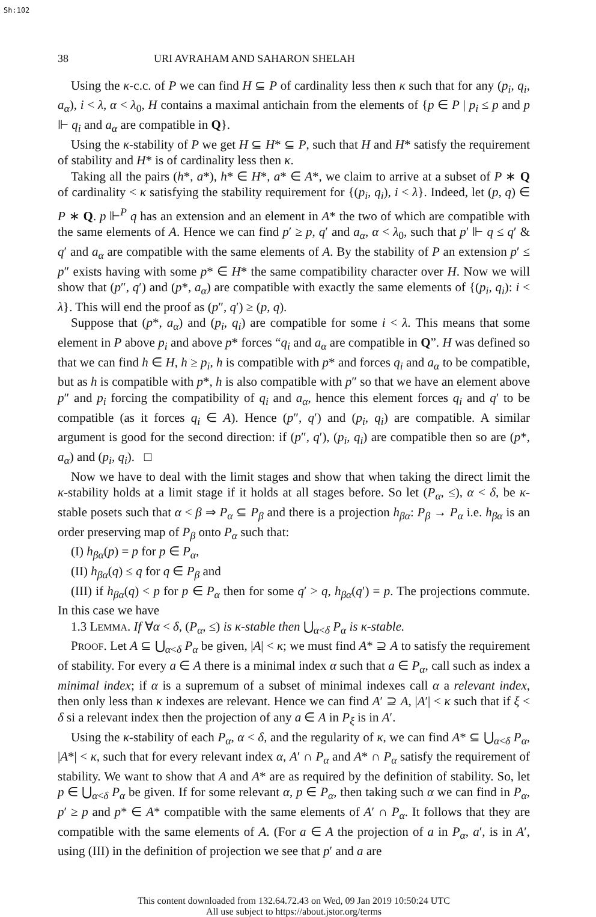Sh:102
38 URI AVRAHAM AND SAHARON SHELAH
Using the κ-c.c. of P we can find H ⊆ P of cardinality less then κ such that for any (p<sub>i</sub>, q<sub>i</sub>, a<sub>α</sub>), i < λ, α < λ<sub>0</sub>, H contains a maximal antichain from the elements of {p ∈ P | p<sub>i</sub> ≤ p and p ⊩ q<sub>i</sub> and a<sub>α</sub> are compatible in Q}.
Using the κ-stability of P we get H ⊆ H* ⊆ P, such that H and H* satisfy the requirement of stability and H* is of cardinality less then κ.
Taking all the pairs (h*, a*), h* ∈ H*, a* ∈ A*, we claim to arrive at a subset of P ∗ Q of cardinality < κ satisfying the stability requirement for {(p<sub>i</sub>, q<sub>i</sub>), i < λ}. Indeed, let (p, q) ∈ P ∗ Q. p ⊩<sup>P</sup> q has an extension and an element in A* the two of which are compatible with the same elements of A. Hence we can find p′ ≥ p, q′ and a<sub>α</sub>, α < λ<sub>0</sub>, such that p′ ⊩ q ≤ q′ & q′ and a<sub>α</sub> are compatible with the same elements of A. By the stability of P an extension p′ ≤ p″ exists having with some p* ∈ H* the same compatibility character over H. Now we will show that (p″, q′) and (p*, a<sub>α</sub>) are compatible with exactly the same elements of {(p<sub>i</sub>, q<sub>i</sub>): i < λ}. This will end the proof as (p″, q′) ≥ (p, q).
Suppose that (p*, a<sub>α</sub>) and (p<sub>i</sub>, q<sub>i</sub>) are compatible for some i < λ. This means that some element in P above p<sub>i</sub> and above p* forces “q<sub>i</sub> and a<sub>α</sub> are compatible in Q”. H was defined so that we can find h ∈ H, h ≥ p<sub>i</sub>, h is compatible with p* and forces q<sub>i</sub> and a<sub>α</sub> to be compatible, but as h is compatible with p*, h is also compatible with p″ so that we have an element above p″ and p<sub>i</sub> forcing the compatibility of q<sub>i</sub> and a<sub>α</sub>, hence this element forces q<sub>i</sub> and q′ to be compatible (as it forces q<sub>i</sub> ∈ A). Hence (p″, q′) and (p<sub>i</sub>, q<sub>i</sub>) are compatible. A similar argument is good for the second direction: if (p″, q′), (p<sub>i</sub>, q<sub>i</sub>) are compatible then so are (p*, a<sub>α</sub>) and (p<sub>i</sub>, q<sub>i</sub>). □
Now we have to deal with the limit stages and show that when taking the direct limit the κ-stability holds at a limit stage if it holds at all stages before. So let (P<sub>α</sub>, ≤), α < δ, be κ-stable posets such that α < β ⇒ P<sub>α</sub> ⊆ P<sub>β</sub> and there is a projection h<sub>βα</sub>: P<sub>β</sub> → P<sub>α</sub> i.e. h<sub>βα</sub> is an order preserving map of P<sub>β</sub> onto P<sub>α</sub> such that:
(I) h<sub>βα</sub>(p) = p for p ∈ P<sub>α</sub>,
(II) h<sub>βα</sub>(q) ≤ q for q ∈ P<sub>β</sub> and
(III) if h<sub>βα</sub>(q) < p for p ∈ P<sub>α</sub> then for some q′ > q, h<sub>βα</sub>(q′) = p. The projections commute. In this case we have
1.3 LEMMA. If ∀α < δ, (P<sub>α</sub>, ≤) is κ-stable then ⋃<sub>α<δ</sub> P<sub>α</sub> is κ-stable.
PROOF. Let A ⊆ ⋃<sub>α<δ</sub> P<sub>α</sub> be given, |A| < κ; we must find A* ⊇ A to satisfy the requirement of stability. For every a ∈ A there is a minimal index α such that a ∈ P<sub>α</sub>, call such as index a minimal index; if α is a supremum of a subset of minimal indexes call α a relevant index, then only less than κ indexes are relevant. Hence we can find A′ ⊇ A, |A′| < κ such that if ξ < δ si a relevant index then the projection of any a ∈ A in P<sub>ξ</sub> is in A′.
Using the κ-stability of each P<sub>α</sub>, α < δ, and the regularity of κ, we can find A* ⊆ ⋃<sub>α<δ</sub> P<sub>α</sub>, |A*| < κ, such that for every relevant index α, A′ ∩ P<sub>α</sub> and A* ∩ P<sub>α</sub> satisfy the requirement of stability. We want to show that A and A* are as required by the definition of stability. So, let p ∈ ⋃<sub>α<δ</sub> P<sub>α</sub> be given. If for some relevant α, p ∈ P<sub>α</sub>, then taking such α we can find in P<sub>α</sub>, p′ ≥ p and p* ∈ A* compatible with the same elements of A′ ∩ P<sub>α</sub>. It follows that they are compatible with the same elements of A. (For a ∈ A the projection of a in P<sub>α</sub>, a′, is in A′, using (III) in the definition of projection we see that p′ and a are
This content downloaded from 132.64.72.43 on Wed, 09 Jan 2019 10:50:24 UTC
All use subject to https://about.jstor.org/terms